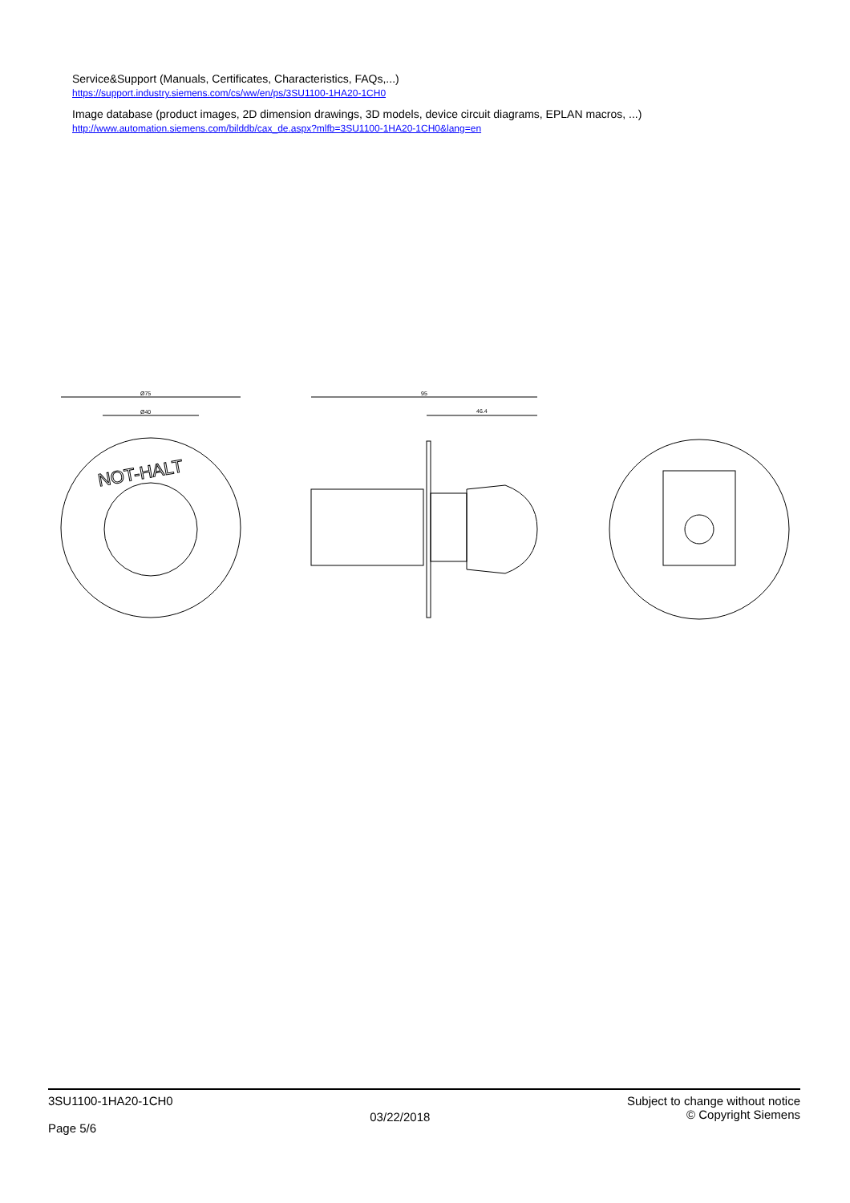Service&Support (Manuals, Certificates, Characteristics, FAQs,...)
https://support.industry.siemens.com/cs/ww/en/ps/3SU1100-1HA20-1CH0
Image database (product images, 2D dimension drawings, 3D models, device circuit diagrams, EPLAN macros, ...)
http://www.automation.siemens.com/bilddb/cax_de.aspx?mlfb=3SU1100-1HA20-1CH0&lang=en
Ø75
Ø40
NOT-HALT
95
46.4
3SU1100-1HA20-1CH0
Page 5/6
03/22/2018
Subject to change without notice
© Copyright Siemens